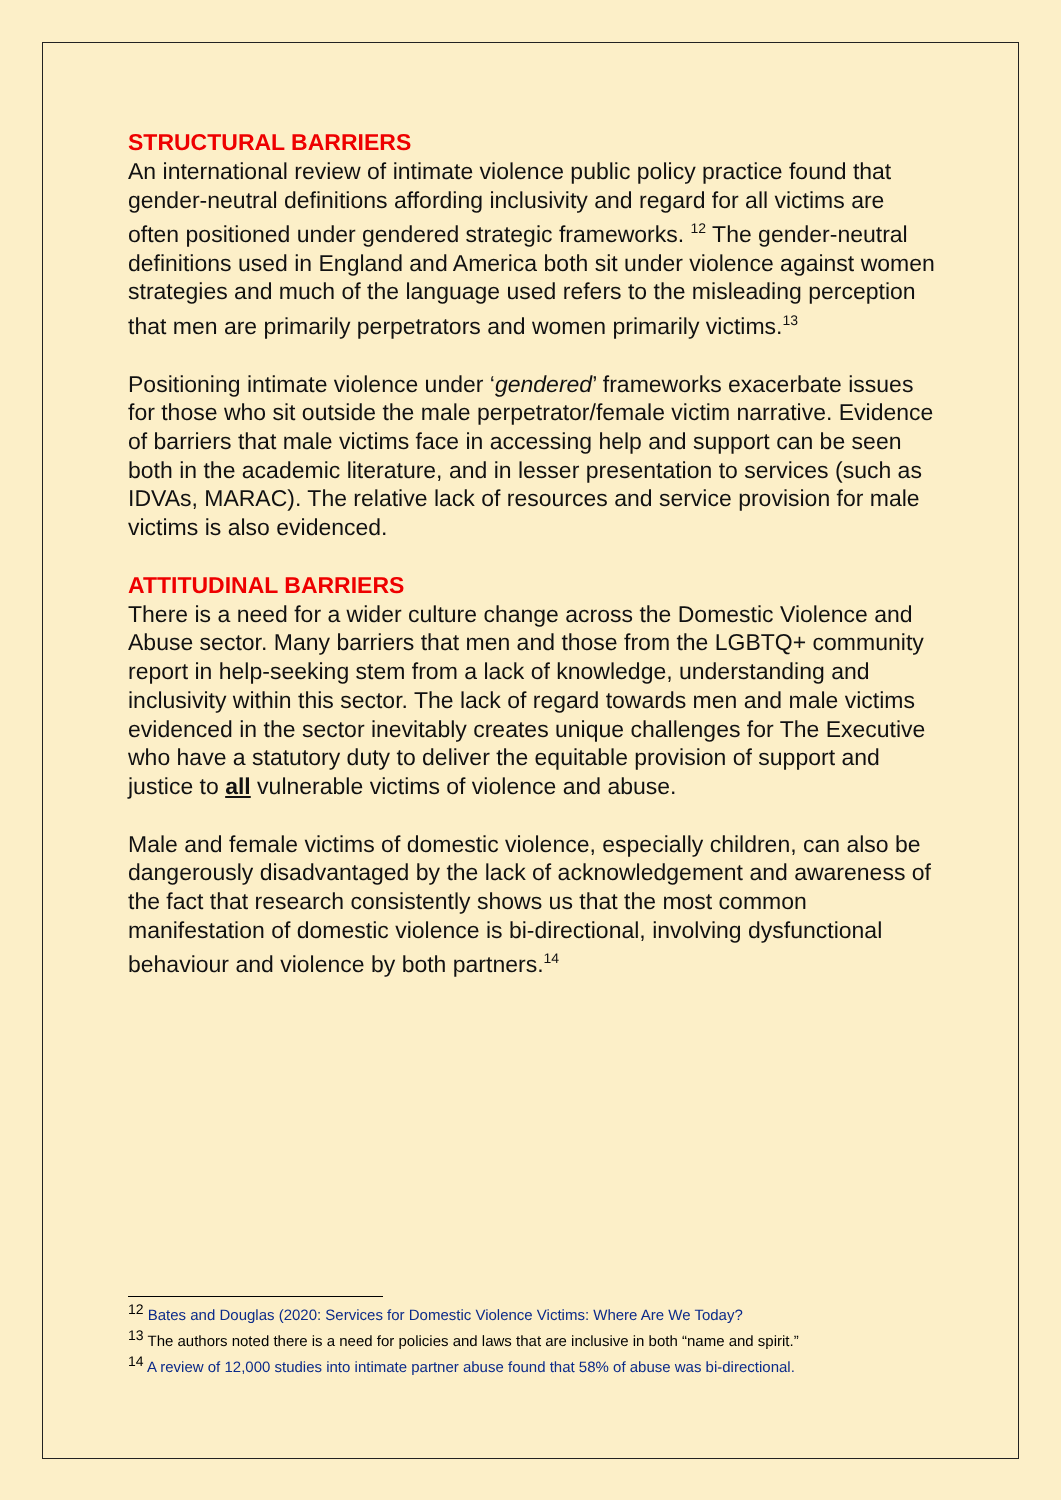STRUCTURAL BARRIERS
An international review of intimate violence public policy practice found that gender-neutral definitions affording inclusivity and regard for all victims are often positioned under gendered strategic frameworks. <sup>12</sup> The gender-neutral definitions used in England and America both sit under violence against women strategies and much of the language used refers to the misleading perception that men are primarily perpetrators and women primarily victims.<sup>13</sup>
Positioning intimate violence under ‘gendered’ frameworks exacerbate issues for those who sit outside the male perpetrator/female victim narrative. Evidence of barriers that male victims face in accessing help and support can be seen both in the academic literature, and in lesser presentation to services (such as IDVAs, MARAC). The relative lack of resources and service provision for male victims is also evidenced.
ATTITUDINAL BARRIERS
There is a need for a wider culture change across the Domestic Violence and Abuse sector. Many barriers that men and those from the LGBTQ+ community report in help-seeking stem from a lack of knowledge, understanding and inclusivity within this sector. The lack of regard towards men and male victims evidenced in the sector inevitably creates unique challenges for The Executive who have a statutory duty to deliver the equitable provision of support and justice to all vulnerable victims of violence and abuse.
Male and female victims of domestic violence, especially children, can also be dangerously disadvantaged by the lack of acknowledgement and awareness of the fact that research consistently shows us that the most common manifestation of domestic violence is bi-directional, involving dysfunctional behaviour and violence by both partners.<sup>14</sup>
<sup>12</sup> Bates and Douglas (2020: Services for Domestic Violence Victims: Where Are We Today?
<sup>13</sup> The authors noted there is a need for policies and laws that are inclusive in both “name and spirit.”
<sup>14</sup> A review of 12,000 studies into intimate partner abuse found that 58% of abuse was bi-directional.